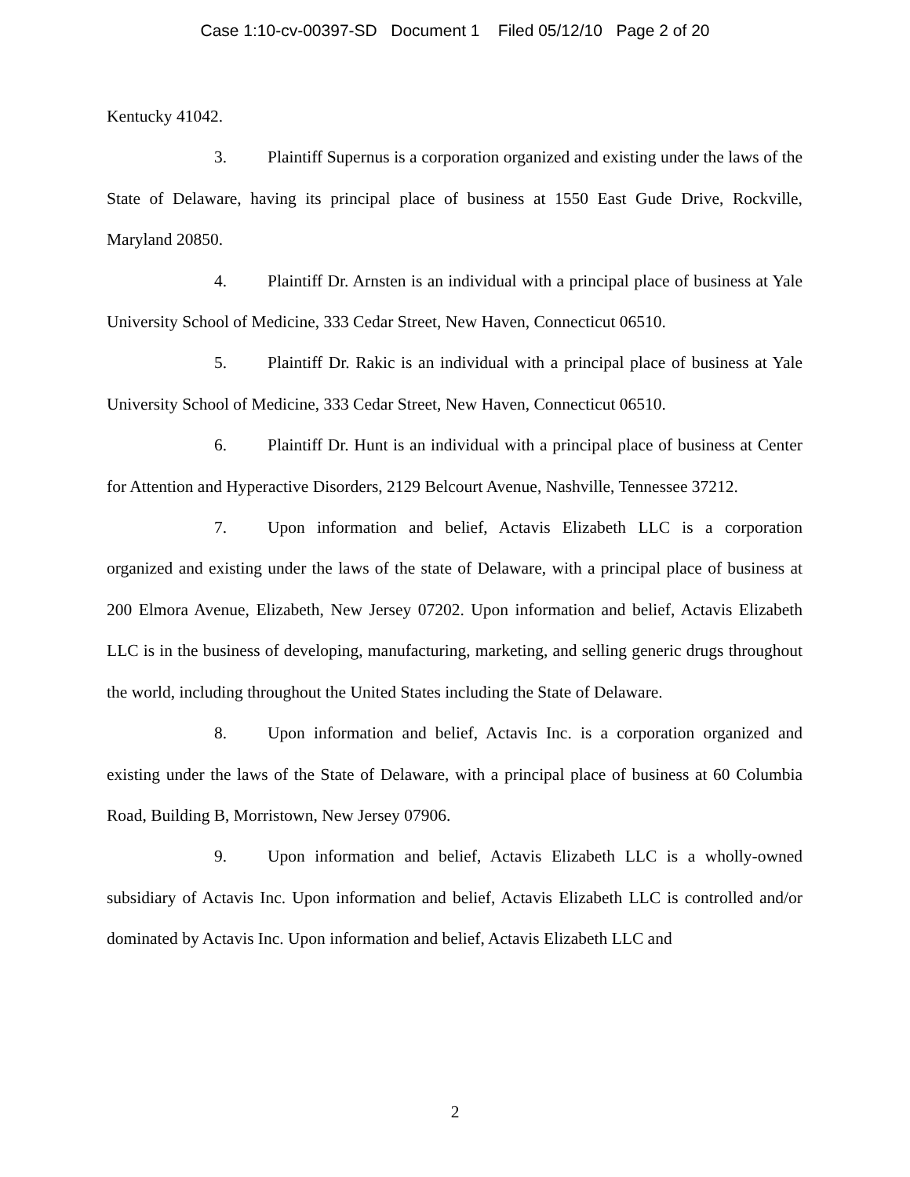Case 1:10-cv-00397-SD Document 1 Filed 05/12/10 Page 2 of 20
Kentucky 41042.
3. Plaintiff Supernus is a corporation organized and existing under the laws of the State of Delaware, having its principal place of business at 1550 East Gude Drive, Rockville, Maryland 20850.
4. Plaintiff Dr. Arnsten is an individual with a principal place of business at Yale University School of Medicine, 333 Cedar Street, New Haven, Connecticut 06510.
5. Plaintiff Dr. Rakic is an individual with a principal place of business at Yale University School of Medicine, 333 Cedar Street, New Haven, Connecticut 06510.
6. Plaintiff Dr. Hunt is an individual with a principal place of business at Center for Attention and Hyperactive Disorders, 2129 Belcourt Avenue, Nashville, Tennessee 37212.
7. Upon information and belief, Actavis Elizabeth LLC is a corporation organized and existing under the laws of the state of Delaware, with a principal place of business at 200 Elmora Avenue, Elizabeth, New Jersey 07202. Upon information and belief, Actavis Elizabeth LLC is in the business of developing, manufacturing, marketing, and selling generic drugs throughout the world, including throughout the United States including the State of Delaware.
8. Upon information and belief, Actavis Inc. is a corporation organized and existing under the laws of the State of Delaware, with a principal place of business at 60 Columbia Road, Building B, Morristown, New Jersey 07906.
9. Upon information and belief, Actavis Elizabeth LLC is a wholly-owned subsidiary of Actavis Inc. Upon information and belief, Actavis Elizabeth LLC is controlled and/or dominated by Actavis Inc. Upon information and belief, Actavis Elizabeth LLC and
2